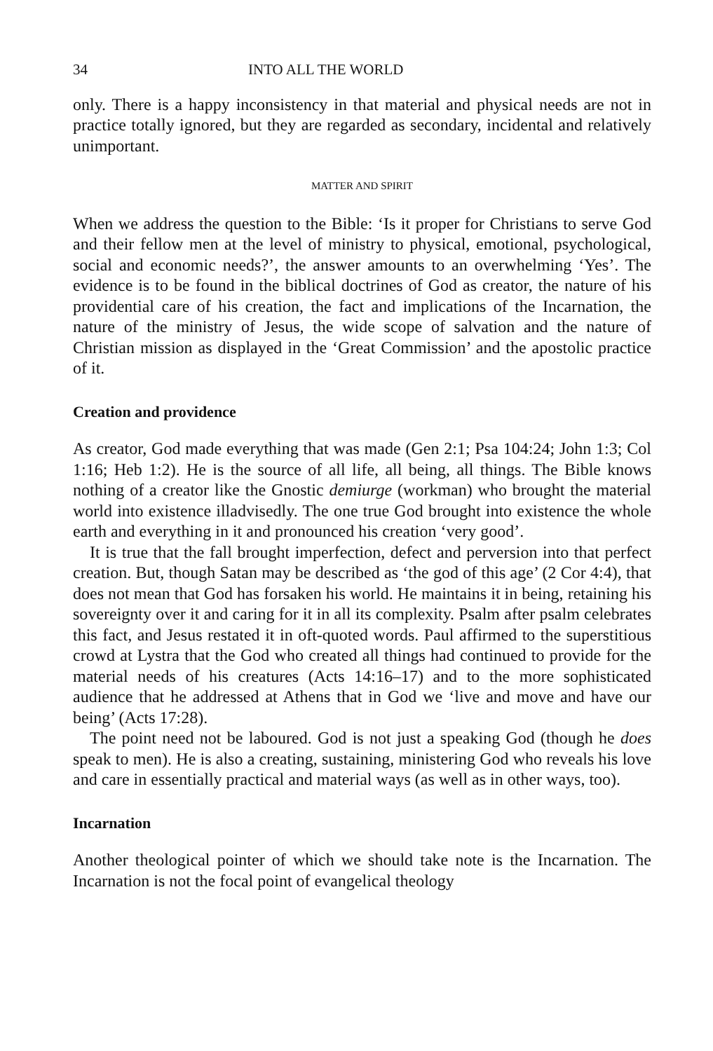34 INTO ALL THE WORLD
only. There is a happy inconsistency in that material and physical needs are not in practice totally ignored, but they are regarded as secondary, incidental and relatively unimportant.
MATTER AND SPIRIT
When we address the question to the Bible: ‘Is it proper for Christians to serve God and their fellow men at the level of ministry to physical, emotional, psychological, social and economic needs?’, the answer amounts to an overwhelming ‘Yes’. The evidence is to be found in the biblical doctrines of God as creator, the nature of his providential care of his creation, the fact and implications of the Incarnation, the nature of the ministry of Jesus, the wide scope of salvation and the nature of Christian mission as displayed in the ‘Great Commission’ and the apostolic practice of it.
Creation and providence
As creator, God made everything that was made (Gen 2:1; Psa 104:24; John 1:3; Col 1:16; Heb 1:2). He is the source of all life, all being, all things. The Bible knows nothing of a creator like the Gnostic demiurge (workman) who brought the material world into existence illadvisedly. The one true God brought into existence the whole earth and everything in it and pronounced his creation ‘very good’.
It is true that the fall brought imperfection, defect and perversion into that perfect creation. But, though Satan may be described as ‘the god of this age’ (2 Cor 4:4), that does not mean that God has forsaken his world. He maintains it in being, retaining his sovereignty over it and caring for it in all its complexity. Psalm after psalm celebrates this fact, and Jesus restated it in oft-quoted words. Paul affirmed to the superstitious crowd at Lystra that the God who created all things had continued to provide for the material needs of his creatures (Acts 14:16–17) and to the more sophisticated audience that he addressed at Athens that in God we ‘live and move and have our being’ (Acts 17:28).
The point need not be laboured. God is not just a speaking God (though he does speak to men). He is also a creating, sustaining, ministering God who reveals his love and care in essentially practical and material ways (as well as in other ways, too).
Incarnation
Another theological pointer of which we should take note is the Incarnation. The Incarnation is not the focal point of evangelical theology